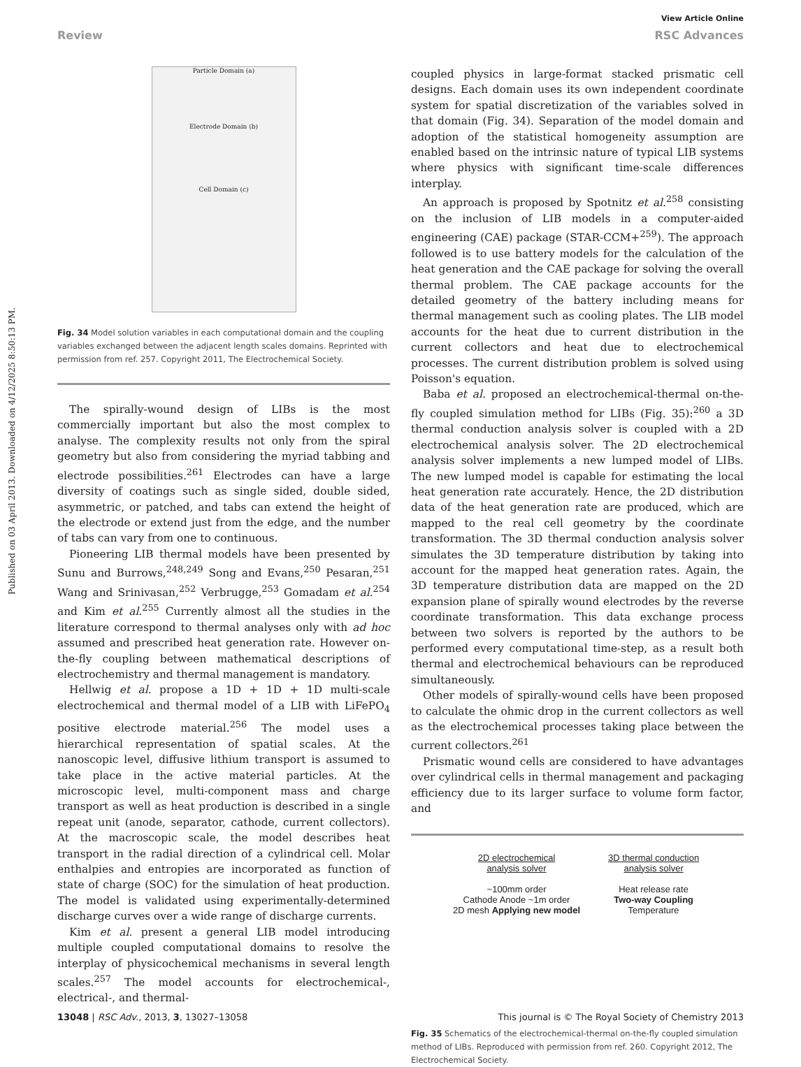View Article Online
Review RSC Advances
Published on 03 April 2013. Downloaded on 4/12/2025 8:50:13 PM.
Particle Domain (a)
Electrode Domain (b)
Cell Domain (c)
Fig. 34 Model solution variables in each computational domain and the coupling variables exchanged between the adjacent length scales domains. Reprinted with permission from ref. 257. Copyright 2011, The Electrochemical Society.
The spirally-wound design of LIBs is the most commercially important but also the most complex to analyse. The complexity results not only from the spiral geometry but also from considering the myriad tabbing and electrode possibilities.<sup>261</sup> Electrodes can have a large diversity of coatings such as single sided, double sided, asymmetric, or patched, and tabs can extend the height of the electrode or extend just from the edge, and the number of tabs can vary from one to continuous.
Pioneering LIB thermal models have been presented by Sunu and Burrows,<sup>248,249</sup> Song and Evans,<sup>250</sup> Pesaran,<sup>251</sup> Wang and Srinivasan,<sup>252</sup> Verbrugge,<sup>253</sup> Gomadam et al.<sup>254</sup> and Kim et al.<sup>255</sup> Currently almost all the studies in the literature correspond to thermal analyses only with ad hoc assumed and prescribed heat generation rate. However on-the-fly coupling between mathematical descriptions of electrochemistry and thermal management is mandatory.
Hellwig et al. propose a 1D + 1D + 1D multi-scale electrochemical and thermal model of a LIB with LiFePO<sub>4</sub> positive electrode material.<sup>256</sup> The model uses a hierarchical representation of spatial scales. At the nanoscopic level, diffusive lithium transport is assumed to take place in the active material particles. At the microscopic level, multi-component mass and charge transport as well as heat production is described in a single repeat unit (anode, separator, cathode, current collectors). At the macroscopic scale, the model describes heat transport in the radial direction of a cylindrical cell. Molar enthalpies and entropies are incorporated as function of state of charge (SOC) for the simulation of heat production. The model is validated using experimentally-determined discharge curves over a wide range of discharge currents.
Kim et al. present a general LIB model introducing multiple coupled computational domains to resolve the interplay of physicochemical mechanisms in several length scales.<sup>257</sup> The model accounts for electrochemical-, electrical-, and thermal-
coupled physics in large-format stacked prismatic cell designs. Each domain uses its own independent coordinate system for spatial discretization of the variables solved in that domain (Fig. 34). Separation of the model domain and adoption of the statistical homogeneity assumption are enabled based on the intrinsic nature of typical LIB systems where physics with significant time-scale differences interplay.
An approach is proposed by Spotnitz et al.<sup>258</sup> consisting on the inclusion of LIB models in a computer-aided engineering (CAE) package (STAR-CCM+<sup>259</sup>). The approach followed is to use battery models for the calculation of the heat generation and the CAE package for solving the overall thermal problem. The CAE package accounts for the detailed geometry of the battery including means for thermal management such as cooling plates. The LIB model accounts for the heat due to current distribution in the current collectors and heat due to electrochemical processes. The current distribution problem is solved using Poisson's equation.
Baba et al. proposed an electrochemical-thermal on-the-fly coupled simulation method for LIBs (Fig. 35):<sup>260</sup> a 3D thermal conduction analysis solver is coupled with a 2D electrochemical analysis solver. The 2D electrochemical analysis solver implements a new lumped model of LIBs. The new lumped model is capable for estimating the local heat generation rate accurately. Hence, the 2D distribution data of the heat generation rate are produced, which are mapped to the real cell geometry by the coordinate transformation. The 3D thermal conduction analysis solver simulates the 3D temperature distribution by taking into account for the mapped heat generation rates. Again, the 3D temperature distribution data are mapped on the 2D expansion plane of spirally wound electrodes by the reverse coordinate transformation. This data exchange process between two solvers is reported by the authors to be performed every computational time-step, as a result both thermal and electrochemical behaviours can be reproduced simultaneously.
Other models of spirally-wound cells have been proposed to calculate the ohmic drop in the current collectors as well as the electrochemical processes taking place between the current collectors.<sup>261</sup>
Prismatic wound cells are considered to have advantages over cylindrical cells in thermal management and packaging efficiency due to its larger surface to volume form factor, and
2D electrochemical
analysis solver
~100mm order
Cathode Anode ~1m order
2D mesh Applying new model
3D thermal conduction
analysis solver
Heat release rate
Two-way Coupling
Temperature
Fig. 35 Schematics of the electrochemical-thermal on-the-fly coupled simulation method of LIBs. Reproduced with permission from ref. 260. Copyright 2012, The Electrochemical Society.
13048 | RSC Adv., 2013, 3, 13027–13058 This journal is © The Royal Society of Chemistry 2013